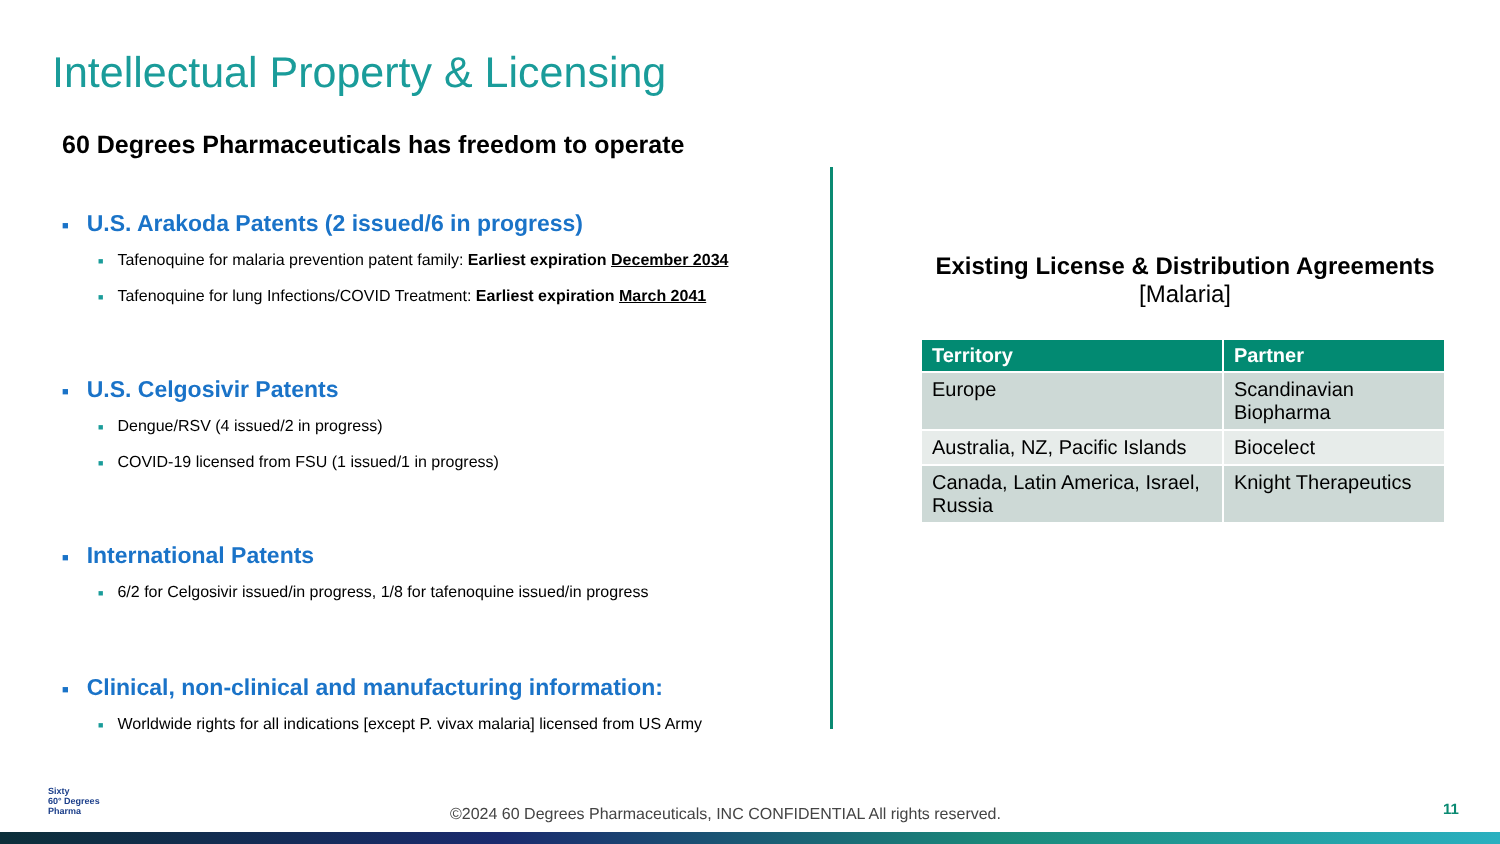Intellectual Property & Licensing
60 Degrees Pharmaceuticals has freedom to operate
■ U.S. Arakoda Patents (2 issued/6 in progress)
■ Tafenoquine for malaria prevention patent family: Earliest expiration December 2034
■ Tafenoquine for lung Infections/COVID Treatment: Earliest expiration March 2041
■ U.S. Celgosivir Patents
■ Dengue/RSV (4 issued/2 in progress)
■ COVID-19 licensed from FSU (1 issued/1 in progress)
■ International Patents
■ 6/2 for Celgosivir issued/in progress, 1/8 for tafenoquine issued/in progress
■ Clinical, non-clinical and manufacturing information:
■ Worldwide rights for all indications [except P. vivax malaria] licensed from US Army
Existing License & Distribution Agreements
[Malaria]
| Territory | Partner |
| --- | --- |
| Europe | Scandinavian Biopharma |
| Australia, NZ, Pacific Islands | Biocelect |
| Canada, Latin America, Israel, Russia | Knight Therapeutics |
Sixty
60° Degrees
Pharma
©2024 60 Degrees Pharmaceuticals, INC CONFIDENTIAL All rights reserved.
11